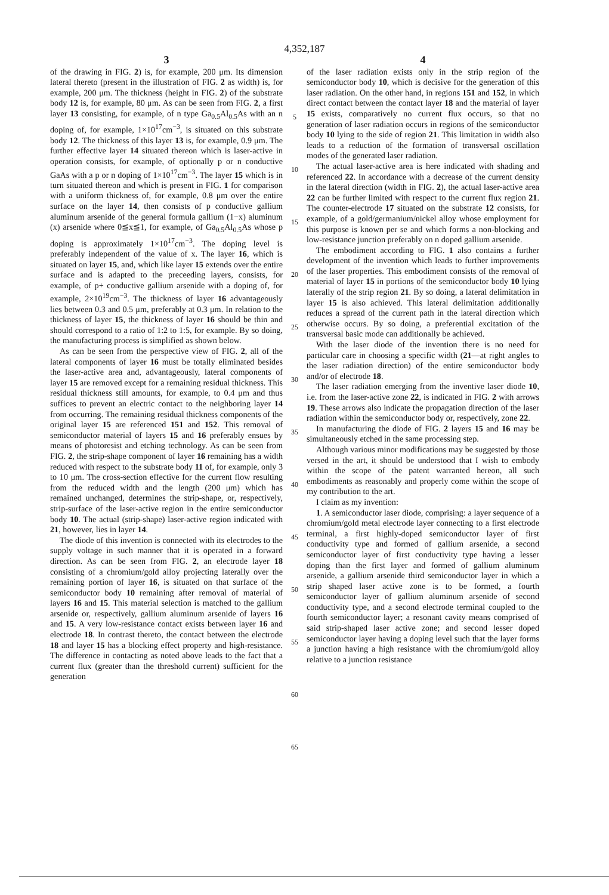4,352,187
3
of the drawing in FIG. 2) is, for example, 200 μm. Its dimension lateral thereto (present in the illustration of FIG. 2 as width) is, for example, 200 μm. The thickness (height in FIG. 2) of the substrate body 12 is, for example, 80 μm. As can be seen from FIG. 2, a first layer 13 consisting, for example, of n type Ga<sub>0.5</sub>Al<sub>0.5</sub>As with an n doping of, for example, 1×10<sup>17</sup>cm<sup>−3</sup>, is situated on this substrate body 12. The thickness of this layer 13 is, for example, 0.9 μm. The further effective layer 14 situated thereon which is laser-active in operation consists, for example, of optionally p or n conductive GaAs with a p or n doping of 1×10<sup>17</sup>cm<sup>−3</sup>. The layer 15 which is in turn situated thereon and which is present in FIG. 1 for comparison with a uniform thickness of, for example, 0.8 μm over the entire surface on the layer 14, then consists of p conductive gallium aluminum arsenide of the general formula gallium (1−x) aluminum (x) arsenide where 0≦x≦1, for example, of Ga<sub>0.5</sub>Al<sub>0.5</sub>As whose p doping is approximately 1×10<sup>17</sup>cm<sup>−3</sup>. The doping level is preferably independent of the value of x. The layer 16, which is situated on layer 15, and, which like layer 15 extends over the entire surface and is adapted to the preceeding layers, consists, for example, of p+ conductive gallium arsenide with a doping of, for example, 2×10<sup>19</sup>cm<sup>−3</sup>. The thickness of layer 16 advantageously lies between 0.3 and 0.5 μm, preferably at 0.3 μm. In relation to the thickness of layer 15, the thickness of layer 16 should be thin and should correspond to a ratio of 1:2 to 1:5, for example. By so doing, the manufacturing process is simplified as shown below.
As can be seen from the perspective view of FIG. 2, all of the lateral components of layer 16 must be totally eliminated besides the laser-active area and, advantageously, lateral components of layer 15 are removed except for a remaining residual thickness. This residual thickness still amounts, for example, to 0.4 μm and thus suffices to prevent an electric contact to the neighboring layer 14 from occurring. The remaining residual thickness components of the original layer 15 are referenced 151 and 152. This removal of semiconductor material of layers 15 and 16 preferably ensues by means of photoresist and etching technology. As can be seen from FIG. 2, the strip-shape component of layer 16 remaining has a width reduced with respect to the substrate body 11 of, for example, only 3 to 10 μm. The cross-section effective for the current flow resulting from the reduced width and the length (200 μm) which has remained unchanged, determines the strip-shape, or, respectively, strip-surface of the laser-active region in the entire semiconductor body 10. The actual (strip-shape) laser-active region indicated with 21, however, lies in layer 14.
The diode of this invention is connected with its electrodes to the supply voltage in such manner that it is operated in a forward direction. As can be seen from FIG. 2, an electrode layer 18 consisting of a chromium/gold alloy projecting laterally over the remaining portion of layer 16, is situated on that surface of the semiconductor body 10 remaining after removal of material of layers 16 and 15. This material selection is matched to the gallium arsenide or, respectively, gallium aluminum arsenide of layers 16 and 15. A very low-resistance contact exists between layer 16 and electrode 18. In contrast thereto, the contact between the electrode 18 and layer 15 has a blocking effect property and high-resistance. The difference in contacting as noted above leads to the fact that a current flux (greater than the threshold current) sufficient for the generation
5
10
15
20
25
30
35
40
45
50
55
60
65
4
of the laser radiation exists only in the strip region of the semiconductor body 10, which is decisive for the generation of this laser radiation. On the other hand, in regions 151 and 152, in which direct contact between the contact layer 18 and the material of layer 15 exists, comparatively no current flux occurs, so that no generation of laser radiation occurs in regions of the semiconductor body 10 lying to the side of region 21. This limitation in width also leads to a reduction of the formation of transversal oscillation modes of the generated laser radiation.
The actual laser-active area is here indicated with shading and referenced 22. In accordance with a decrease of the current density in the lateral direction (width in FIG. 2), the actual laser-active area 22 can be further limited with respect to the current flux region 21. The counter-electrode 17 situated on the substrate 12 consists, for example, of a gold/germanium/nickel alloy whose employment for this purpose is known per se and which forms a non-blocking and low-resistance junction preferably on n doped gallium arsenide.
The embodiment according to FIG. 1 also contains a further development of the invention which leads to further improvements of the laser properties. This embodiment consists of the removal of material of layer 15 in portions of the semiconductor body 10 lying laterally of the strip region 21. By so doing, a lateral delimitation in layer 15 is also achieved. This lateral delimitation additionally reduces a spread of the current path in the lateral direction which otherwise occurs. By so doing, a preferential excitation of the transversal basic mode can additionally be achieved.
With the laser diode of the invention there is no need for particular care in choosing a specific width (21—at right angles to the laser radiation direction) of the entire semiconductor body and/or of electrode 18.
The laser radiation emerging from the inventive laser diode 10, i.e. from the laser-active zone 22, is indicated in FIG. 2 with arrows 19. These arrows also indicate the propagation direction of the laser radiation within the semiconductor body or, respectively, zone 22.
In manufacturing the diode of FIG. 2 layers 15 and 16 may be simultaneously etched in the same processing step.
Although various minor modifications may be suggested by those versed in the art, it should be understood that I wish to embody within the scope of the patent warranted hereon, all such embodiments as reasonably and properly come within the scope of my contribution to the art.
I claim as my invention:
1. A semiconductor laser diode, comprising: a layer sequence of a chromium/gold metal electrode layer connecting to a first electrode terminal, a first highly-doped semiconductor layer of first conductivity type and formed of gallium arsenide, a second semiconductor layer of first conductivity type having a lesser doping than the first layer and formed of gallium aluminum arsenide, a gallium arsenide third semiconductor layer in which a strip shaped laser active zone is to be formed, a fourth semiconductor layer of gallium aluminum arsenide of second conductivity type, and a second electrode terminal coupled to the fourth semiconductor layer; a resonant cavity means comprised of said strip-shaped laser active zone; and second lesser doped semiconductor layer having a doping level such that the layer forms a junction having a high resistance with the chromium/gold alloy relative to a junction resistance